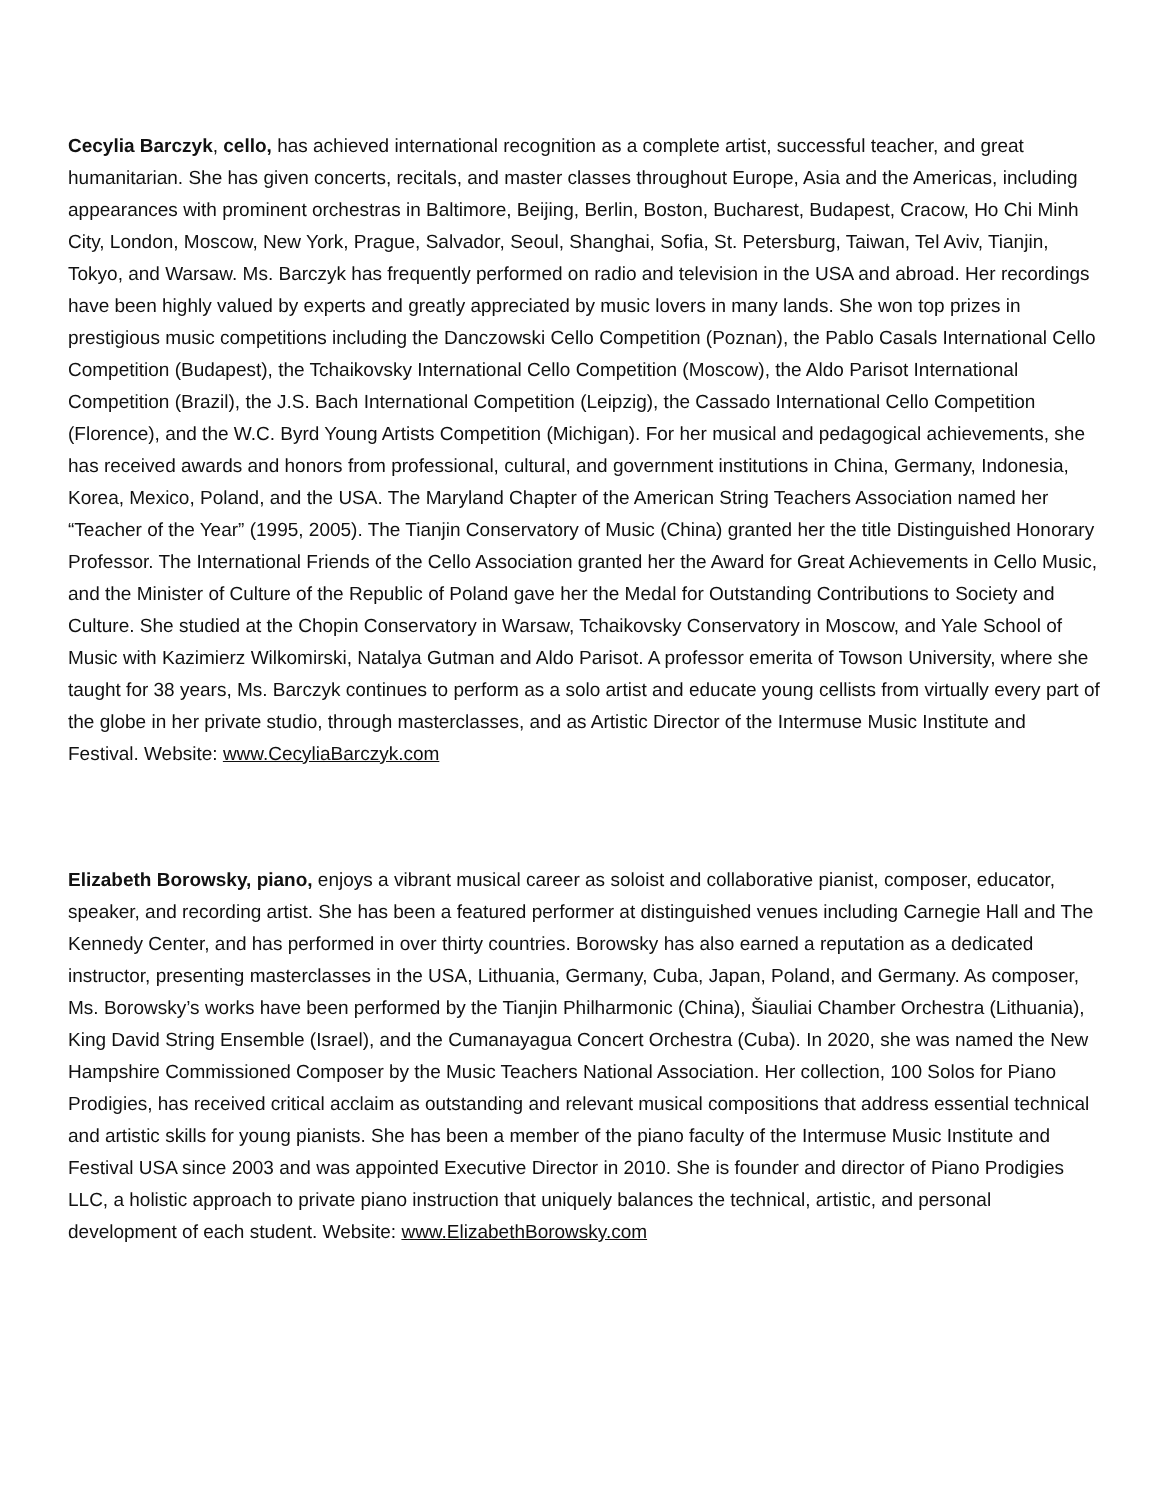Cecylia Barczyk, cello, has achieved international recognition as a complete artist, successful teacher, and great humanitarian. She has given concerts, recitals, and master classes throughout Europe, Asia and the Americas, including appearances with prominent orchestras in Baltimore, Beijing, Berlin, Boston, Bucharest, Budapest, Cracow, Ho Chi Minh City, London, Moscow, New York, Prague, Salvador, Seoul, Shanghai, Sofia, St. Petersburg, Taiwan, Tel Aviv, Tianjin, Tokyo, and Warsaw. Ms. Barczyk has frequently performed on radio and television in the USA and abroad. Her recordings have been highly valued by experts and greatly appreciated by music lovers in many lands. She won top prizes in prestigious music competitions including the Danczowski Cello Competition (Poznan), the Pablo Casals International Cello Competition (Budapest), the Tchaikovsky International Cello Competition (Moscow), the Aldo Parisot International Competition (Brazil), the J.S. Bach International Competition (Leipzig), the Cassado International Cello Competition (Florence), and the W.C. Byrd Young Artists Competition (Michigan). For her musical and pedagogical achievements, she has received awards and honors from professional, cultural, and government institutions in China, Germany, Indonesia, Korea, Mexico, Poland, and the USA. The Maryland Chapter of the American String Teachers Association named her “Teacher of the Year” (1995, 2005). The Tianjin Conservatory of Music (China) granted her the title Distinguished Honorary Professor. The International Friends of the Cello Association granted her the Award for Great Achievements in Cello Music, and the Minister of Culture of the Republic of Poland gave her the Medal for Outstanding Contributions to Society and Culture. She studied at the Chopin Conservatory in Warsaw, Tchaikovsky Conservatory in Moscow, and Yale School of Music with Kazimierz Wilkomirski, Natalya Gutman and Aldo Parisot. A professor emerita of Towson University, where she taught for 38 years, Ms. Barczyk continues to perform as a solo artist and educate young cellists from virtually every part of the globe in her private studio, through masterclasses, and as Artistic Director of the Intermuse Music Institute and Festival. Website: www.CecyliaBarczyk.com
Elizabeth Borowsky, piano, enjoys a vibrant musical career as soloist and collaborative pianist, composer, educator, speaker, and recording artist. She has been a featured performer at distinguished venues including Carnegie Hall and The Kennedy Center, and has performed in over thirty countries. Borowsky has also earned a reputation as a dedicated instructor, presenting masterclasses in the USA, Lithuania, Germany, Cuba, Japan, Poland, and Germany. As composer, Ms. Borowsky’s works have been performed by the Tianjin Philharmonic (China), Šiauliai Chamber Orchestra (Lithuania), King David String Ensemble (Israel), and the Cumanayagua Concert Orchestra (Cuba). In 2020, she was named the New Hampshire Commissioned Composer by the Music Teachers National Association. Her collection, 100 Solos for Piano Prodigies, has received critical acclaim as outstanding and relevant musical compositions that address essential technical and artistic skills for young pianists. She has been a member of the piano faculty of the Intermuse Music Institute and Festival USA since 2003 and was appointed Executive Director in 2010. She is founder and director of Piano Prodigies LLC, a holistic approach to private piano instruction that uniquely balances the technical, artistic, and personal development of each student. Website: www.ElizabethBorowsky.com